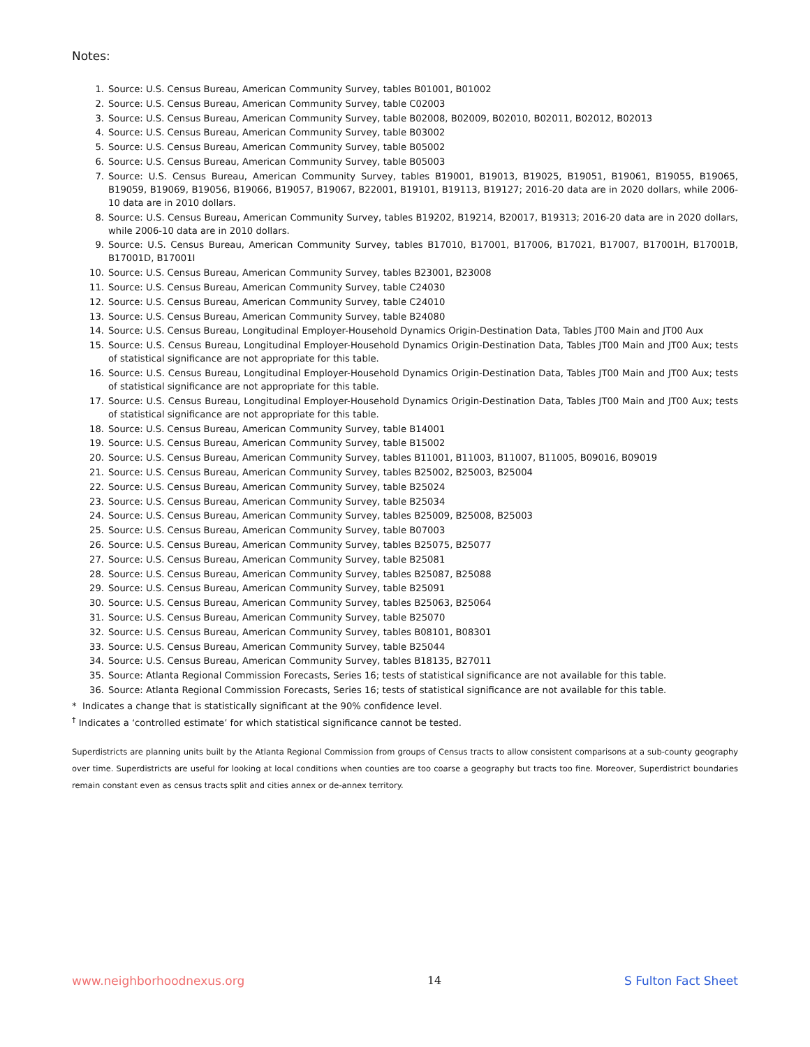Notes:
1. Source: U.S. Census Bureau, American Community Survey, tables B01001, B01002
2. Source: U.S. Census Bureau, American Community Survey, table C02003
3. Source: U.S. Census Bureau, American Community Survey, table B02008, B02009, B02010, B02011, B02012, B02013
4. Source: U.S. Census Bureau, American Community Survey, table B03002
5. Source: U.S. Census Bureau, American Community Survey, table B05002
6. Source: U.S. Census Bureau, American Community Survey, table B05003
7. Source: U.S. Census Bureau, American Community Survey, tables B19001, B19013, B19025, B19051, B19061, B19055, B19065, B19059, B19069, B19056, B19066, B19057, B19067, B22001, B19101, B19113, B19127; 2016-20 data are in 2020 dollars, while 2006-10 data are in 2010 dollars.
8. Source: U.S. Census Bureau, American Community Survey, tables B19202, B19214, B20017, B19313; 2016-20 data are in 2020 dollars, while 2006-10 data are in 2010 dollars.
9. Source: U.S. Census Bureau, American Community Survey, tables B17010, B17001, B17006, B17021, B17007, B17001H, B17001B, B17001D, B17001I
10. Source: U.S. Census Bureau, American Community Survey, tables B23001, B23008
11. Source: U.S. Census Bureau, American Community Survey, table C24030
12. Source: U.S. Census Bureau, American Community Survey, table C24010
13. Source: U.S. Census Bureau, American Community Survey, table B24080
14. Source: U.S. Census Bureau, Longitudinal Employer-Household Dynamics Origin-Destination Data, Tables JT00 Main and JT00 Aux
15. Source: U.S. Census Bureau, Longitudinal Employer-Household Dynamics Origin-Destination Data, Tables JT00 Main and JT00 Aux; tests of statistical significance are not appropriate for this table.
16. Source: U.S. Census Bureau, Longitudinal Employer-Household Dynamics Origin-Destination Data, Tables JT00 Main and JT00 Aux; tests of statistical significance are not appropriate for this table.
17. Source: U.S. Census Bureau, Longitudinal Employer-Household Dynamics Origin-Destination Data, Tables JT00 Main and JT00 Aux; tests of statistical significance are not appropriate for this table.
18. Source: U.S. Census Bureau, American Community Survey, table B14001
19. Source: U.S. Census Bureau, American Community Survey, table B15002
20. Source: U.S. Census Bureau, American Community Survey, tables B11001, B11003, B11007, B11005, B09016, B09019
21. Source: U.S. Census Bureau, American Community Survey, tables B25002, B25003, B25004
22. Source: U.S. Census Bureau, American Community Survey, table B25024
23. Source: U.S. Census Bureau, American Community Survey, table B25034
24. Source: U.S. Census Bureau, American Community Survey, tables B25009, B25008, B25003
25. Source: U.S. Census Bureau, American Community Survey, table B07003
26. Source: U.S. Census Bureau, American Community Survey, tables B25075, B25077
27. Source: U.S. Census Bureau, American Community Survey, table B25081
28. Source: U.S. Census Bureau, American Community Survey, tables B25087, B25088
29. Source: U.S. Census Bureau, American Community Survey, table B25091
30. Source: U.S. Census Bureau, American Community Survey, tables B25063, B25064
31. Source: U.S. Census Bureau, American Community Survey, table B25070
32. Source: U.S. Census Bureau, American Community Survey, tables B08101, B08301
33. Source: U.S. Census Bureau, American Community Survey, table B25044
34. Source: U.S. Census Bureau, American Community Survey, tables B18135, B27011
35. Source: Atlanta Regional Commission Forecasts, Series 16; tests of statistical significance are not available for this table.
36. Source: Atlanta Regional Commission Forecasts, Series 16; tests of statistical significance are not available for this table.
* Indicates a change that is statistically significant at the 90% confidence level.
<sup>†</sup> Indicates a ‘controlled estimate’ for which statistical significance cannot be tested.
Superdistricts are planning units built by the Atlanta Regional Commission from groups of Census tracts to allow consistent comparisons at a sub-county geography over time. Superdistricts are useful for looking at local conditions when counties are too coarse a geography but tracts too fine. Moreover, Superdistrict boundaries remain constant even as census tracts split and cities annex or de-annex territory.
www.neighborhoodnexus.org 14 S Fulton Fact Sheet